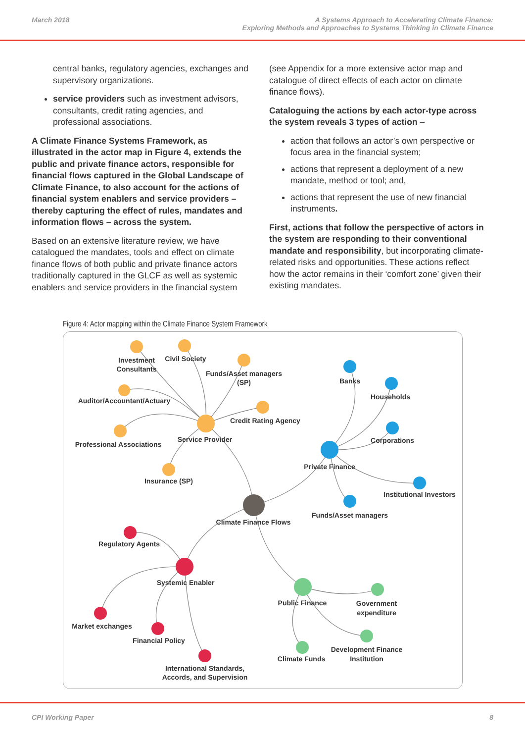March 2018 A Systems Approach to Accelerating Climate Finance:
Exploring Methods and Approaches to Systems Thinking in Climate Finance
central banks, regulatory agencies, exchanges and supervisory organizations.
service providers such as investment advisors, consultants, credit rating agencies, and professional associations.
A Climate Finance Systems Framework, as illustrated in the actor map in Figure 4, extends the public and private finance actors, responsible for financial flows captured in the Global Landscape of Climate Finance, to also account for the actions of financial system enablers and service providers – thereby capturing the effect of rules, mandates and information flows – across the system.
Based on an extensive literature review, we have catalogued the mandates, tools and effect on climate finance flows of both public and private finance actors traditionally captured in the GLCF as well as systemic enablers and service providers in the financial system
(see Appendix for a more extensive actor map and catalogue of direct effects of each actor on climate finance flows).
Cataloguing the actions by each actor-type across the system reveals 3 types of action –
action that follows an actor’s own perspective or focus area in the financial system;
actions that represent a deployment of a new mandate, method or tool; and,
actions that represent the use of new financial instruments.
First, actions that follow the perspective of actors in the system are responding to their conventional mandate and responsibility, but incorporating climate-related risks and opportunities. These actions reflect how the actor remains in their ‘comfort zone’ given their existing mandates.
Figure 4: Actor mapping within the Climate Finance System Framework
Investment
Consultants
Civil Society
Funds/Asset managers
(SP)
Auditor/Accountant/Actuary
Professional Associations
Credit Rating Agency
Service Provider
Insurance (SP)
Banks
Households
Corporations
Private Finance
Institutional Investors
Funds/Asset managers
Climate Finance Flows
Regulatory Agents
Systemic Enabler
Market exchanges
Financial Policy
International Standards,
Accords, and Supervision
Public Finance
Government
expenditure
Development Finance
Institution
Climate Funds
CPI Working Paper 8